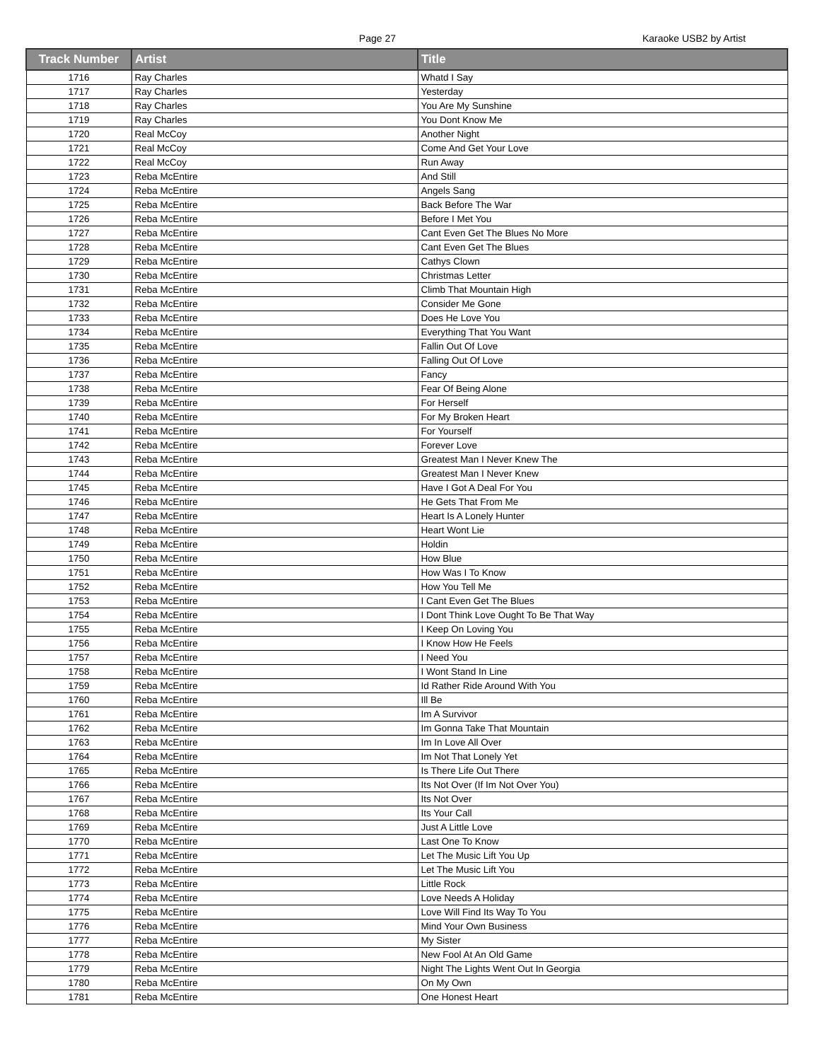Page 27
Karaoke USB2 by Artist
| Track Number | Artist | Title |
| --- | --- | --- |
| 1716 | Ray Charles | Whatd I Say |
| 1717 | Ray Charles | Yesterday |
| 1718 | Ray Charles | You Are My Sunshine |
| 1719 | Ray Charles | You Dont Know Me |
| 1720 | Real McCoy | Another Night |
| 1721 | Real McCoy | Come And Get Your Love |
| 1722 | Real McCoy | Run Away |
| 1723 | Reba McEntire | And Still |
| 1724 | Reba McEntire | Angels Sang |
| 1725 | Reba McEntire | Back Before The War |
| 1726 | Reba McEntire | Before I Met You |
| 1727 | Reba McEntire | Cant Even Get The Blues No More |
| 1728 | Reba McEntire | Cant Even Get The Blues |
| 1729 | Reba McEntire | Cathys Clown |
| 1730 | Reba McEntire | Christmas Letter |
| 1731 | Reba McEntire | Climb That Mountain High |
| 1732 | Reba McEntire | Consider Me Gone |
| 1733 | Reba McEntire | Does He Love You |
| 1734 | Reba McEntire | Everything That You Want |
| 1735 | Reba McEntire | Fallin Out Of Love |
| 1736 | Reba McEntire | Falling Out Of Love |
| 1737 | Reba McEntire | Fancy |
| 1738 | Reba McEntire | Fear Of Being Alone |
| 1739 | Reba McEntire | For Herself |
| 1740 | Reba McEntire | For My Broken Heart |
| 1741 | Reba McEntire | For Yourself |
| 1742 | Reba McEntire | Forever Love |
| 1743 | Reba McEntire | Greatest Man I Never Knew The |
| 1744 | Reba McEntire | Greatest Man I Never Knew |
| 1745 | Reba McEntire | Have I Got A Deal For You |
| 1746 | Reba McEntire | He Gets That From Me |
| 1747 | Reba McEntire | Heart Is A Lonely Hunter |
| 1748 | Reba McEntire | Heart Wont Lie |
| 1749 | Reba McEntire | Holdin |
| 1750 | Reba McEntire | How Blue |
| 1751 | Reba McEntire | How Was I To Know |
| 1752 | Reba McEntire | How You Tell Me |
| 1753 | Reba McEntire | I Cant Even Get The Blues |
| 1754 | Reba McEntire | I Dont Think Love Ought To Be That Way |
| 1755 | Reba McEntire | I Keep On Loving You |
| 1756 | Reba McEntire | I Know How He Feels |
| 1757 | Reba McEntire | I Need You |
| 1758 | Reba McEntire | I Wont Stand In Line |
| 1759 | Reba McEntire | Id Rather Ride Around With You |
| 1760 | Reba McEntire | Ill Be |
| 1761 | Reba McEntire | Im A Survivor |
| 1762 | Reba McEntire | Im Gonna Take That Mountain |
| 1763 | Reba McEntire | Im In Love All Over |
| 1764 | Reba McEntire | Im Not That Lonely Yet |
| 1765 | Reba McEntire | Is There Life Out There |
| 1766 | Reba McEntire | Its Not Over (If Im Not Over You) |
| 1767 | Reba McEntire | Its Not Over |
| 1768 | Reba McEntire | Its Your Call |
| 1769 | Reba McEntire | Just A Little Love |
| 1770 | Reba McEntire | Last One To Know |
| 1771 | Reba McEntire | Let The Music Lift You Up |
| 1772 | Reba McEntire | Let The Music Lift You |
| 1773 | Reba McEntire | Little Rock |
| 1774 | Reba McEntire | Love Needs A Holiday |
| 1775 | Reba McEntire | Love Will Find Its Way To You |
| 1776 | Reba McEntire | Mind Your Own Business |
| 1777 | Reba McEntire | My Sister |
| 1778 | Reba McEntire | New Fool At An Old Game |
| 1779 | Reba McEntire | Night The Lights Went Out In Georgia |
| 1780 | Reba McEntire | On My Own |
| 1781 | Reba McEntire | One Honest Heart |